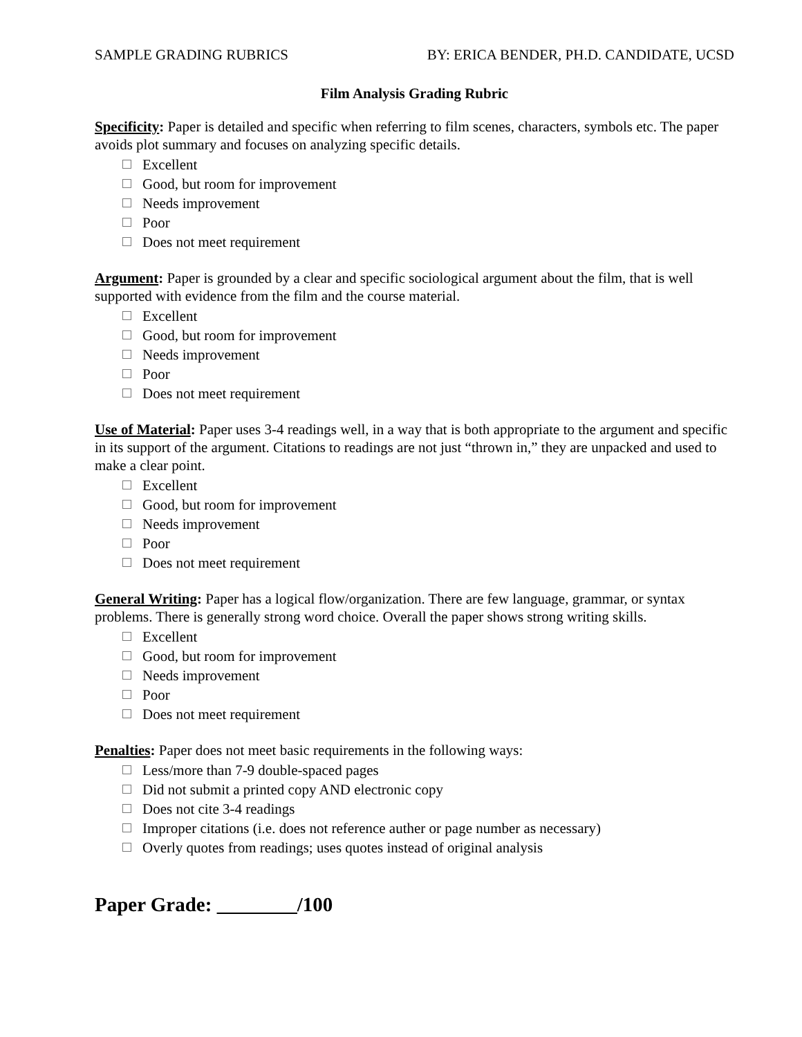SAMPLE GRADING RUBRICS BY: ERICA BENDER, PH.D. CANDIDATE, UCSD
Film Analysis Grading Rubric
Specificity: Paper is detailed and specific when referring to film scenes, characters, symbols etc. The paper avoids plot summary and focuses on analyzing specific details.
Excellent
Good, but room for improvement
Needs improvement
Poor
Does not meet requirement
Argument: Paper is grounded by a clear and specific sociological argument about the film, that is well supported with evidence from the film and the course material.
Excellent
Good, but room for improvement
Needs improvement
Poor
Does not meet requirement
Use of Material: Paper uses 3-4 readings well, in a way that is both appropriate to the argument and specific in its support of the argument. Citations to readings are not just “thrown in,” they are unpacked and used to make a clear point.
Excellent
Good, but room for improvement
Needs improvement
Poor
Does not meet requirement
General Writing: Paper has a logical flow/organization. There are few language, grammar, or syntax problems. There is generally strong word choice. Overall the paper shows strong writing skills.
Excellent
Good, but room for improvement
Needs improvement
Poor
Does not meet requirement
Penalties: Paper does not meet basic requirements in the following ways:
Less/more than 7-9 double-spaced pages
Did not submit a printed copy AND electronic copy
Does not cite 3-4 readings
Improper citations (i.e. does not reference auther or page number as necessary)
Overly quotes from readings; uses quotes instead of original analysis
Paper Grade: ________/100